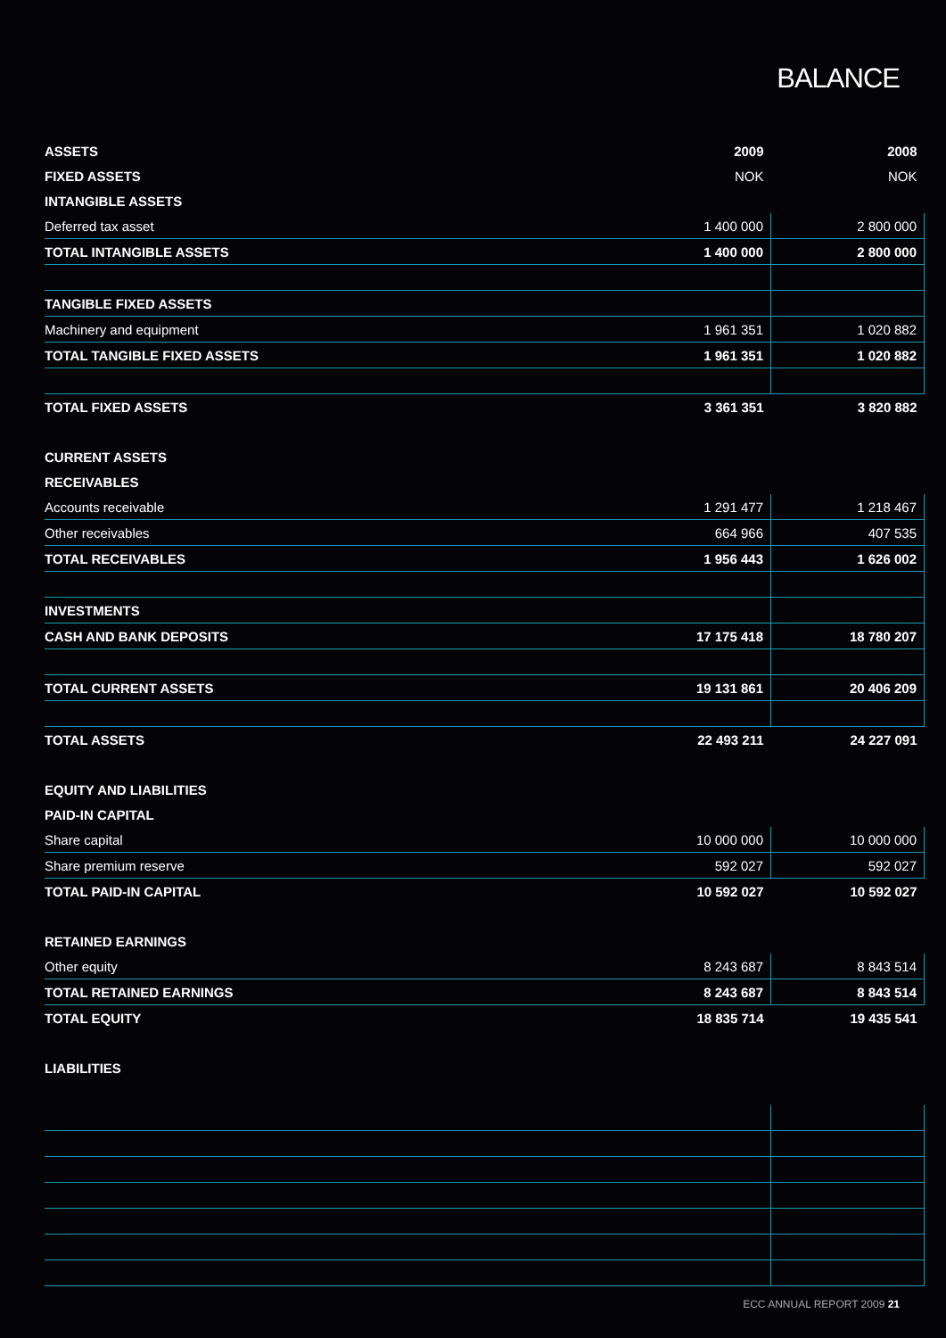BALANCE
| ASSETS | 2009 | 2008 |
| FIXED ASSETS | NOK | NOK |
| INTANGIBLE ASSETS | | |
| Deferred tax asset | 1 400 000 | 2 800 000 |
| TOTAL INTANGIBLE ASSETS | 1 400 000 | 2 800 000 |
| TANGIBLE FIXED ASSETS | | |
| Machinery and equipment | 1 961 351 | 1 020 882 |
| TOTAL TANGIBLE FIXED ASSETS | 1 961 351 | 1 020 882 |
| TOTAL FIXED ASSETS | 3 361 351 | 3 820 882 |
| CURRENT ASSETS | | |
| RECEIVABLES | | |
| Accounts receivable | 1 291 477 | 1 218 467 |
| Other receivables | 664 966 | 407 535 |
| TOTAL RECEIVABLES | 1 956 443 | 1 626 002 |
| INVESTMENTS | | |
| CASH AND BANK DEPOSITS | 17 175 418 | 18 780 207 |
| TOTAL CURRENT ASSETS | 19 131 861 | 20 406 209 |
| TOTAL ASSETS | 22 493 211 | 24 227 091 |
| EQUITY AND LIABILITIES | | |
| PAID-IN CAPITAL | | |
| Share capital | 10 000 000 | 10 000 000 |
| Share premium reserve | 592 027 | 592 027 |
| TOTAL PAID-IN CAPITAL | 10 592 027 | 10 592 027 |
| RETAINED EARNINGS | | |
| Other equity | 8 243 687 | 8 843 514 |
| TOTAL RETAINED EARNINGS | 8 243 687 | 8 843 514 |
| TOTAL EQUITY | 18 835 714 | 19 435 541 |
| LIABILITIES | | |
ECC ANNUAL REPORT 2009 21